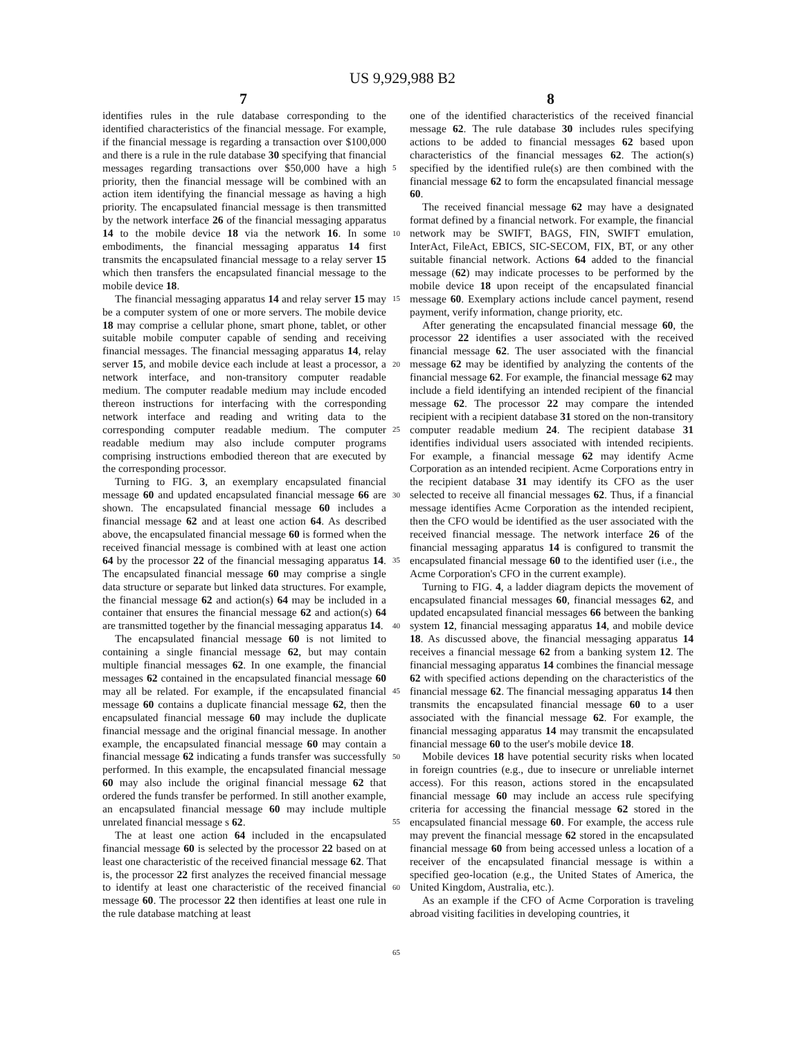US 9,929,988 B2
7 8
identifies rules in the rule database corresponding to the identified characteristics of the financial message. For example, if the financial message is regarding a transaction over $100,000 and there is a rule in the rule database 30 specifying that financial messages regarding transactions over $50,000 have a high priority, then the financial message will be combined with an action item identifying the financial message as having a high priority. The encapsulated financial message is then transmitted by the network interface 26 of the financial messaging apparatus 14 to the mobile device 18 via the network 16. In some embodiments, the financial messaging apparatus 14 first transmits the encapsulated financial message to a relay server 15 which then transfers the encapsulated financial message to the mobile device 18.
The financial messaging apparatus 14 and relay server 15 may be a computer system of one or more servers. The mobile device 18 may comprise a cellular phone, smart phone, tablet, or other suitable mobile computer capable of sending and receiving financial messages. The financial messaging apparatus 14, relay server 15, and mobile device each include at least a processor, a network interface, and non-transitory computer readable medium. The computer readable medium may include encoded thereon instructions for interfacing with the corresponding network interface and reading and writing data to the corresponding computer readable medium. The computer readable medium may also include computer programs comprising instructions embodied thereon that are executed by the corresponding processor.
Turning to FIG. 3, an exemplary encapsulated financial message 60 and updated encapsulated financial message 66 are shown. The encapsulated financial message 60 includes a financial message 62 and at least one action 64. As described above, the encapsulated financial message 60 is formed when the received financial message is combined with at least one action 64 by the processor 22 of the financial messaging apparatus 14. The encapsulated financial message 60 may comprise a single data structure or separate but linked data structures. For example, the financial message 62 and action(s) 64 may be included in a container that ensures the financial message 62 and action(s) 64 are transmitted together by the financial messaging apparatus 14.
The encapsulated financial message 60 is not limited to containing a single financial message 62, but may contain multiple financial messages 62. In one example, the financial messages 62 contained in the encapsulated financial message 60 may all be related. For example, if the encapsulated financial message 60 contains a duplicate financial message 62, then the encapsulated financial message 60 may include the duplicate financial message and the original financial message. In another example, the encapsulated financial message 60 may contain a financial message 62 indicating a funds transfer was successfully performed. In this example, the encapsulated financial message 60 may also include the original financial message 62 that ordered the funds transfer be performed. In still another example, an encapsulated financial message 60 may include multiple unrelated financial message s 62.
The at least one action 64 included in the encapsulated financial message 60 is selected by the processor 22 based on at least one characteristic of the received financial message 62. That is, the processor 22 first analyzes the received financial message to identify at least one characteristic of the received financial message 60. The processor 22 then identifies at least one rule in the rule database matching at least
one of the identified characteristics of the received financial message 62. The rule database 30 includes rules specifying actions to be added to financial messages 62 based upon characteristics of the financial messages 62. The action(s) specified by the identified rule(s) are then combined with the financial message 62 to form the encapsulated financial message 60.
The received financial message 62 may have a designated format defined by a financial network. For example, the financial network may be SWIFT, BAGS, FIN, SWIFT emulation, InterAct, FileAct, EBICS, SIC-SECOM, FIX, BT, or any other suitable financial network. Actions 64 added to the financial message (62) may indicate processes to be performed by the mobile device 18 upon receipt of the encapsulated financial message 60. Exemplary actions include cancel payment, resend payment, verify information, change priority, etc.
After generating the encapsulated financial message 60, the processor 22 identifies a user associated with the received financial message 62. The user associated with the financial message 62 may be identified by analyzing the contents of the financial message 62. For example, the financial message 62 may include a field identifying an intended recipient of the financial message 62. The processor 22 may compare the intended recipient with a recipient database 31 stored on the non-transitory computer readable medium 24. The recipient database 31 identifies individual users associated with intended recipients. For example, a financial message 62 may identify Acme Corporation as an intended recipient. Acme Corporations entry in the recipient database 31 may identify its CFO as the user selected to receive all financial messages 62. Thus, if a financial message identifies Acme Corporation as the intended recipient, then the CFO would be identified as the user associated with the received financial message. The network interface 26 of the financial messaging apparatus 14 is configured to transmit the encapsulated financial message 60 to the identified user (i.e., the Acme Corporation's CFO in the current example).
Turning to FIG. 4, a ladder diagram depicts the movement of encapsulated financial messages 60, financial messages 62, and updated encapsulated financial messages 66 between the banking system 12, financial messaging apparatus 14, and mobile device 18. As discussed above, the financial messaging apparatus 14 receives a financial message 62 from a banking system 12. The financial messaging apparatus 14 combines the financial message 62 with specified actions depending on the characteristics of the financial message 62. The financial messaging apparatus 14 then transmits the encapsulated financial message 60 to a user associated with the financial message 62. For example, the financial messaging apparatus 14 may transmit the encapsulated financial message 60 to the user's mobile device 18.
Mobile devices 18 have potential security risks when located in foreign countries (e.g., due to insecure or unreliable internet access). For this reason, actions stored in the encapsulated financial message 60 may include an access rule specifying criteria for accessing the financial message 62 stored in the encapsulated financial message 60. For example, the access rule may prevent the financial message 62 stored in the encapsulated financial message 60 from being accessed unless a location of a receiver of the encapsulated financial message is within a specified geo-location (e.g., the United States of America, the United Kingdom, Australia, etc.).
As an example if the CFO of Acme Corporation is traveling abroad visiting facilities in developing countries, it
5
10
15
20
25
30
35
40
45
50
55
60
65